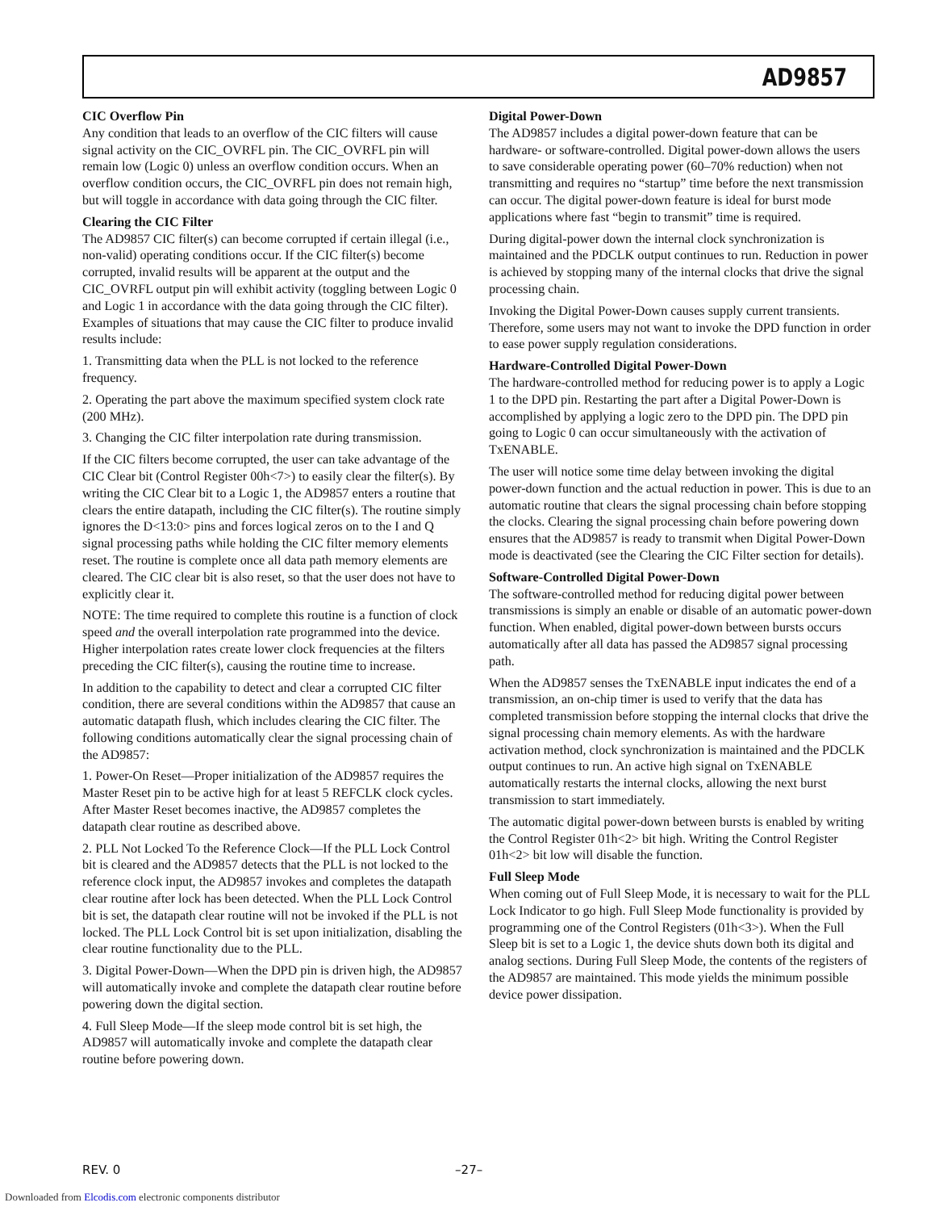AD9857
CIC Overflow Pin
Any condition that leads to an overflow of the CIC filters will cause signal activity on the CIC_OVRFL pin. The CIC_OVRFL pin will remain low (Logic 0) unless an overflow condition occurs. When an overflow condition occurs, the CIC_OVRFL pin does not remain high, but will toggle in accordance with data going through the CIC filter.
Clearing the CIC Filter
The AD9857 CIC filter(s) can become corrupted if certain illegal (i.e., non-valid) operating conditions occur. If the CIC filter(s) become corrupted, invalid results will be apparent at the output and the CIC_OVRFL output pin will exhibit activity (toggling between Logic 0 and Logic 1 in accordance with the data going through the CIC filter). Examples of situations that may cause the CIC filter to produce invalid results include:
1. Transmitting data when the PLL is not locked to the reference frequency.
2. Operating the part above the maximum specified system clock rate (200 MHz).
3. Changing the CIC filter interpolation rate during transmission.
If the CIC filters become corrupted, the user can take advantage of the CIC Clear bit (Control Register 00h<7>) to easily clear the filter(s). By writing the CIC Clear bit to a Logic 1, the AD9857 enters a routine that clears the entire datapath, including the CIC filter(s). The routine simply ignores the D<13:0> pins and forces logical zeros on to the I and Q signal processing paths while holding the CIC filter memory elements reset. The routine is complete once all data path memory elements are cleared. The CIC clear bit is also reset, so that the user does not have to explicitly clear it.
NOTE: The time required to complete this routine is a function of clock speed and the overall interpolation rate programmed into the device. Higher interpolation rates create lower clock frequencies at the filters preceding the CIC filter(s), causing the routine time to increase.
In addition to the capability to detect and clear a corrupted CIC filter condition, there are several conditions within the AD9857 that cause an automatic datapath flush, which includes clearing the CIC filter. The following conditions automatically clear the signal processing chain of the AD9857:
1. Power-On Reset—Proper initialization of the AD9857 requires the Master Reset pin to be active high for at least 5 REFCLK clock cycles. After Master Reset becomes inactive, the AD9857 completes the datapath clear routine as described above.
2. PLL Not Locked To the Reference Clock—If the PLL Lock Control bit is cleared and the AD9857 detects that the PLL is not locked to the reference clock input, the AD9857 invokes and completes the datapath clear routine after lock has been detected. When the PLL Lock Control bit is set, the datapath clear routine will not be invoked if the PLL is not locked. The PLL Lock Control bit is set upon initialization, disabling the clear routine functionality due to the PLL.
3. Digital Power-Down—When the DPD pin is driven high, the AD9857 will automatically invoke and complete the datapath clear routine before powering down the digital section.
4. Full Sleep Mode—If the sleep mode control bit is set high, the AD9857 will automatically invoke and complete the datapath clear routine before powering down.
Digital Power-Down
The AD9857 includes a digital power-down feature that can be hardware- or software-controlled. Digital power-down allows the users to save considerable operating power (60–70% reduction) when not transmitting and requires no “startup” time before the next transmission can occur. The digital power-down feature is ideal for burst mode applications where fast “begin to transmit” time is required.
During digital-power down the internal clock synchronization is maintained and the PDCLK output continues to run. Reduction in power is achieved by stopping many of the internal clocks that drive the signal processing chain.
Invoking the Digital Power-Down causes supply current transients. Therefore, some users may not want to invoke the DPD function in order to ease power supply regulation considerations.
Hardware-Controlled Digital Power-Down
The hardware-controlled method for reducing power is to apply a Logic 1 to the DPD pin. Restarting the part after a Digital Power-Down is accomplished by applying a logic zero to the DPD pin. The DPD pin going to Logic 0 can occur simultaneously with the activation of TxENABLE.
The user will notice some time delay between invoking the digital power-down function and the actual reduction in power. This is due to an automatic routine that clears the signal processing chain before stopping the clocks. Clearing the signal processing chain before powering down ensures that the AD9857 is ready to transmit when Digital Power-Down mode is deactivated (see the Clearing the CIC Filter section for details).
Software-Controlled Digital Power-Down
The software-controlled method for reducing digital power between transmissions is simply an enable or disable of an automatic power-down function. When enabled, digital power-down between bursts occurs automatically after all data has passed the AD9857 signal processing path.
When the AD9857 senses the TxENABLE input indicates the end of a transmission, an on-chip timer is used to verify that the data has completed transmission before stopping the internal clocks that drive the signal processing chain memory elements. As with the hardware activation method, clock synchronization is maintained and the PDCLK output continues to run. An active high signal on TxENABLE automatically restarts the internal clocks, allowing the next burst transmission to start immediately.
The automatic digital power-down between bursts is enabled by writing the Control Register 01h<2> bit high. Writing the Control Register 01h<2> bit low will disable the function.
Full Sleep Mode
When coming out of Full Sleep Mode, it is necessary to wait for the PLL Lock Indicator to go high. Full Sleep Mode functionality is provided by programming one of the Control Registers (01h<3>). When the Full Sleep bit is set to a Logic 1, the device shuts down both its digital and analog sections. During Full Sleep Mode, the contents of the registers of the AD9857 are maintained. This mode yields the minimum possible device power dissipation.
REV. 0 –27–
Downloaded from Elcodis.com electronic components distributor